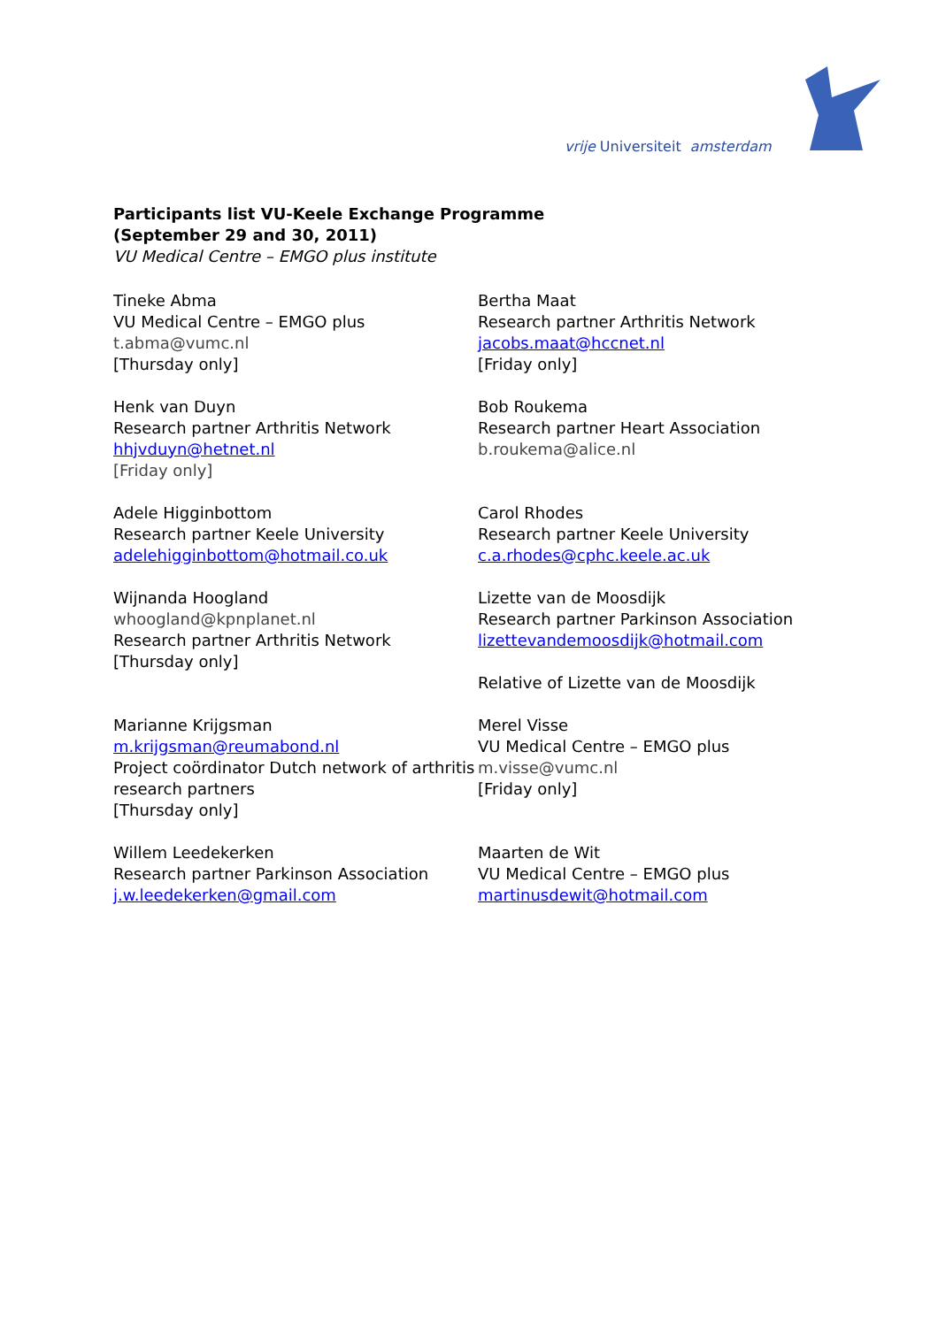vrije Universiteit amsterdam
Participants list VU-Keele Exchange Programme
(September 29 and 30, 2011)
VU Medical Centre – EMGO plus institute
Tineke Abma
VU Medical Centre – EMGO plus
t.abma@vumc.nl
[Thursday only]
Bertha Maat
Research partner Arthritis Network
jacobs.maat@hccnet.nl
[Friday only]
Henk van Duyn
Research partner Arthritis Network
hhjvduyn@hetnet.nl
[Friday only]
Bob Roukema
Research partner Heart Association
b.roukema@alice.nl
Adele Higginbottom
Research partner Keele University
adelehigginbottom@hotmail.co.uk
Carol Rhodes
Research partner Keele University
c.a.rhodes@cphc.keele.ac.uk
Wijnanda Hoogland
whoogland@kpnplanet.nl
Research partner Arthritis Network
[Thursday only]
Lizette van de Moosdijk
Research partner Parkinson Association
lizettevandemoosdijk@hotmail.com
Relative of Lizette van de Moosdijk
Marianne Krijgsman
m.krijgsman@reumabond.nl
Project coördinator Dutch network of arthritis research partners
[Thursday only]
Merel Visse
VU Medical Centre – EMGO plus
m.visse@vumc.nl
[Friday only]
Willem Leedekerken
Research partner Parkinson Association
j.w.leedekerken@gmail.com
Maarten de Wit
VU Medical Centre – EMGO plus
martinusdewit@hotmail.com